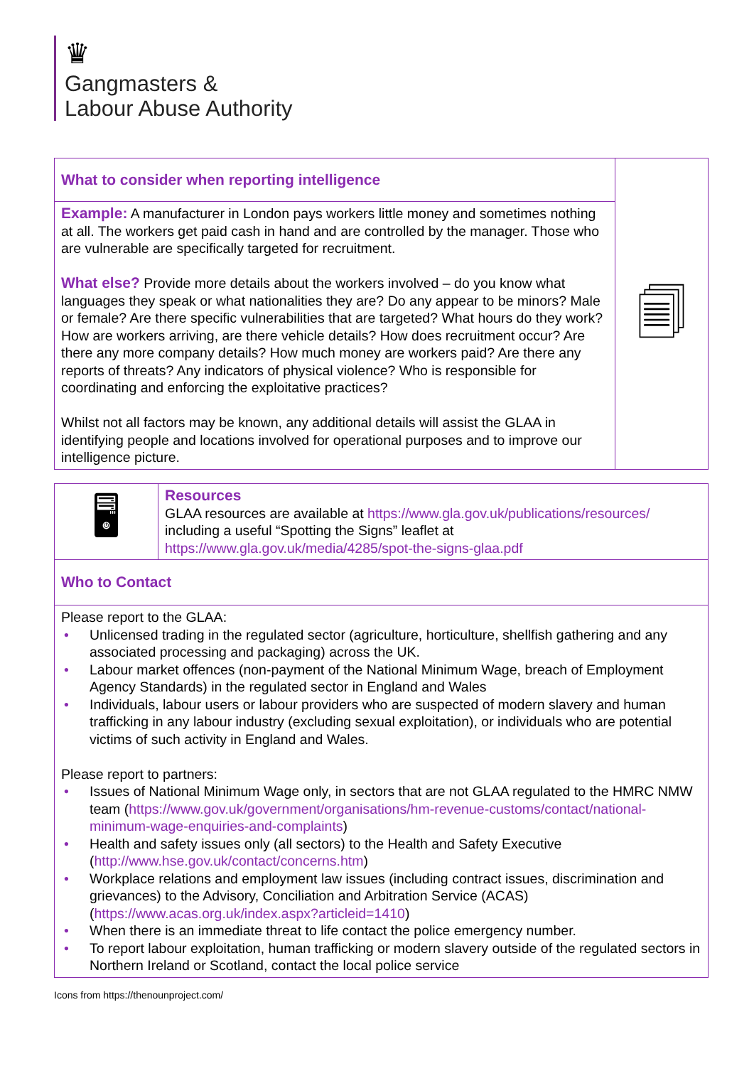♛
Gangmasters &
Labour Abuse Authority
| What to consider when reporting intelligence | 🗐 |
| Example: A manufacturer in London pays workers little money and sometimes nothing at all. The workers get paid cash in hand and are controlled by the manager. Those who are vulnerable are specifically targeted for recruitment. What else? Provide more details about the workers involved – do you know what languages they speak or what nationalities they are? Do any appear to be minors? Male or female? Are there specific vulnerabilities that are targeted? What hours do they work? How are workers arriving, are there vehicle details? How does recruitment occur? Are there any more company details? How much money are workers paid? Are there any reports of threats? Any indicators of physical violence? Who is responsible for coordinating and enforcing the exploitative practices? Whilst not all factors may be known, any additional details will assist the GLAA in identifying people and locations involved for operational purposes and to improve our intelligence picture. | |
| 🖥 | Resources GLAA resources are available at https://www.gla.gov.uk/publications/resources/ including a useful “Spotting the Signs” leaflet at https://www.gla.gov.uk/media/4285/spot-the-signs-glaa.pdf |
| Who to Contact | |
| Please report to the GLAA: • Unlicensed trading in the regulated sector (agriculture, horticulture, shellfish gathering and any associated processing and packaging) across the UK. • Labour market offences (non-payment of the National Minimum Wage, breach of Employment Agency Standards) in the regulated sector in England and Wales • Individuals, labour users or labour providers who are suspected of modern slavery and human trafficking in any labour industry (excluding sexual exploitation), or individuals who are potential victims of such activity in England and Wales. Please report to partners: • Issues of National Minimum Wage only, in sectors that are not GLAA regulated to the HMRC NMW team ( https://www.gov.uk/government/organisations/hm-revenue-customs/contact/national-minimum-wage-enquiries-and-complaints ) • Health and safety issues only (all sectors) to the Health and Safety Executive ( http://www.hse.gov.uk/contact/concerns.htm ) • Workplace relations and employment law issues (including contract issues, discrimination and grievances) to the Advisory, Conciliation and Arbitration Service (ACAS) ( https://www.acas.org.uk/index.aspx?articleid=1410 ) • When there is an immediate threat to life contact the police emergency number. • To report labour exploitation, human trafficking or modern slavery outside of the regulated sectors in Northern Ireland or Scotland, contact the local police service | |
Icons from https://thenounproject.com/